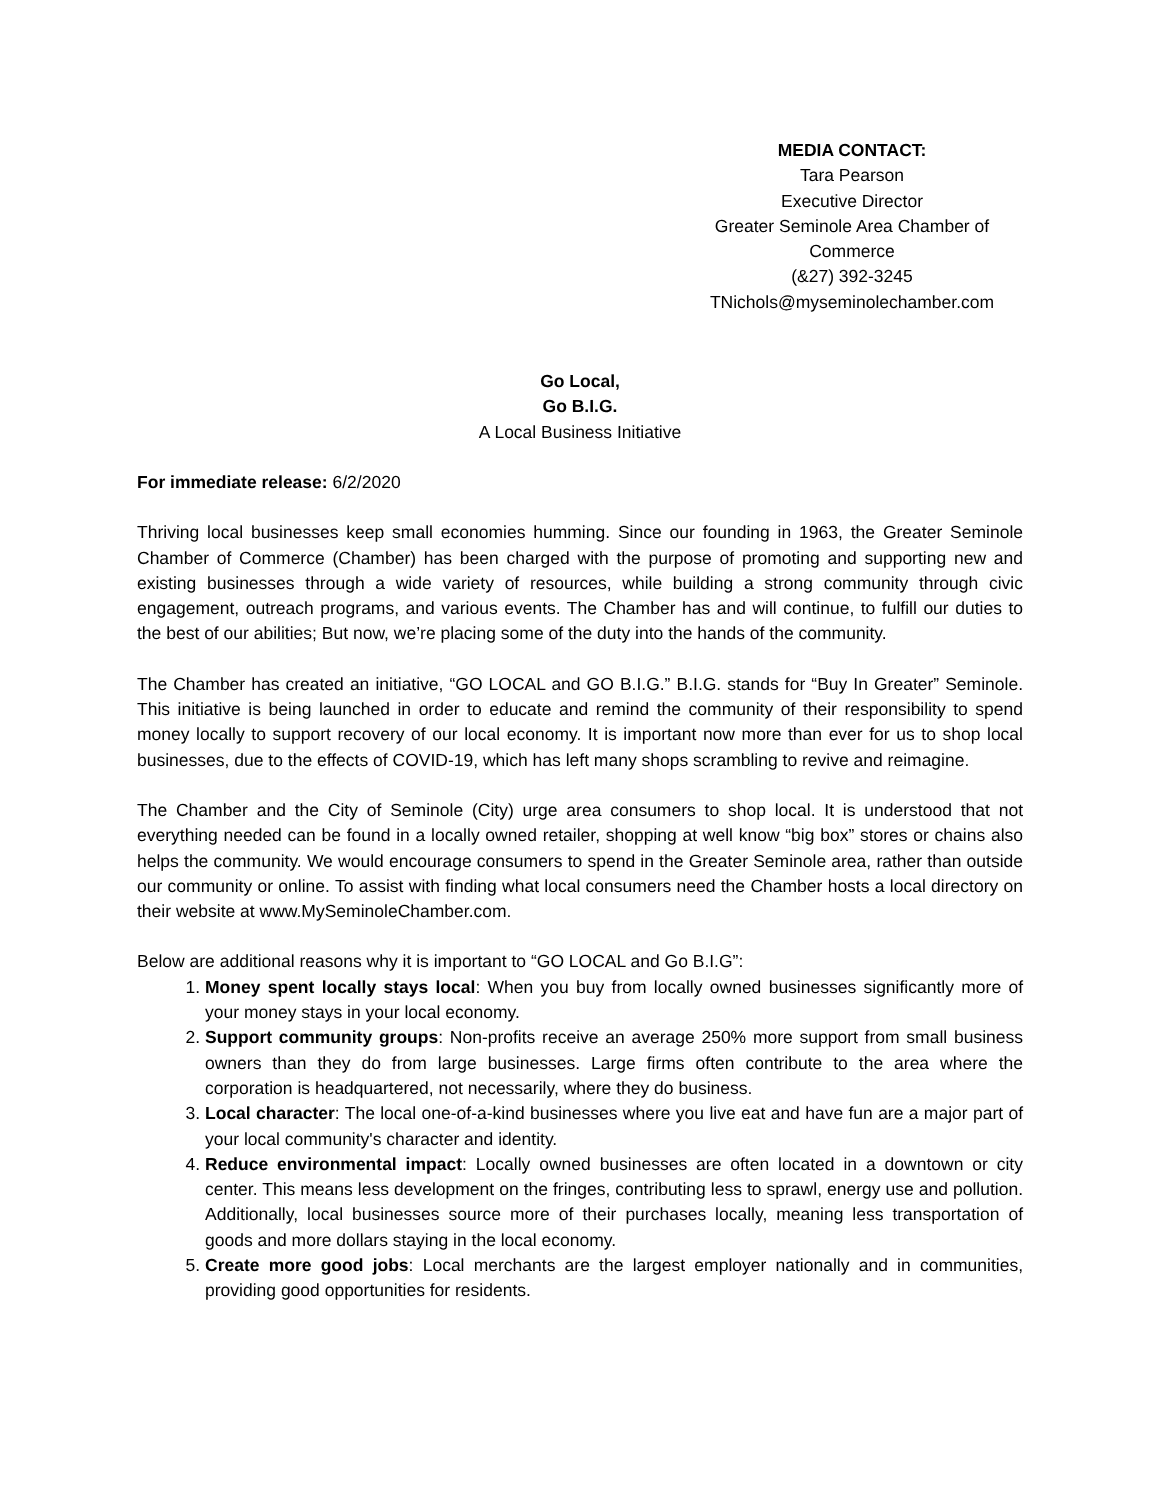MEDIA CONTACT:
Tara Pearson
Executive Director
Greater Seminole Area Chamber of Commerce
(&27) 392-3245
TNichols@myseminolechamber.com
Go Local,
Go B.I.G.
A Local Business Initiative
For immediate release: 6/2/2020
Thriving local businesses keep small economies humming. Since our founding in 1963, the Greater Seminole Chamber of Commerce (Chamber) has been charged with the purpose of promoting and supporting new and existing businesses through a wide variety of resources, while building a strong community through civic engagement, outreach programs, and various events. The Chamber has and will continue, to fulfill our duties to the best of our abilities; But now, we’re placing some of the duty into the hands of the community.
The Chamber has created an initiative, “GO LOCAL and GO B.I.G.” B.I.G. stands for “Buy In Greater” Seminole. This initiative is being launched in order to educate and remind the community of their responsibility to spend money locally to support recovery of our local economy. It is important now more than ever for us to shop local businesses, due to the effects of COVID-19, which has left many shops scrambling to revive and reimagine.
The Chamber and the City of Seminole (City) urge area consumers to shop local. It is understood that not everything needed can be found in a locally owned retailer, shopping at well know “big box” stores or chains also helps the community. We would encourage consumers to spend in the Greater Seminole area, rather than outside our community or online. To assist with finding what local consumers need the Chamber hosts a local directory on their website at www.MySeminoleChamber.com.
Below are additional reasons why it is important to “GO LOCAL and Go B.I.G”:
1. Money spent locally stays local: When you buy from locally owned businesses significantly more of your money stays in your local economy.
2. Support community groups: Non-profits receive an average 250% more support from small business owners than they do from large businesses. Large firms often contribute to the area where the corporation is headquartered, not necessarily, where they do business.
3. Local character: The local one-of-a-kind businesses where you live eat and have fun are a major part of your local community's character and identity.
4. Reduce environmental impact: Locally owned businesses are often located in a downtown or city center. This means less development on the fringes, contributing less to sprawl, energy use and pollution. Additionally, local businesses source more of their purchases locally, meaning less transportation of goods and more dollars staying in the local economy.
5. Create more good jobs: Local merchants are the largest employer nationally and in communities, providing good opportunities for residents.